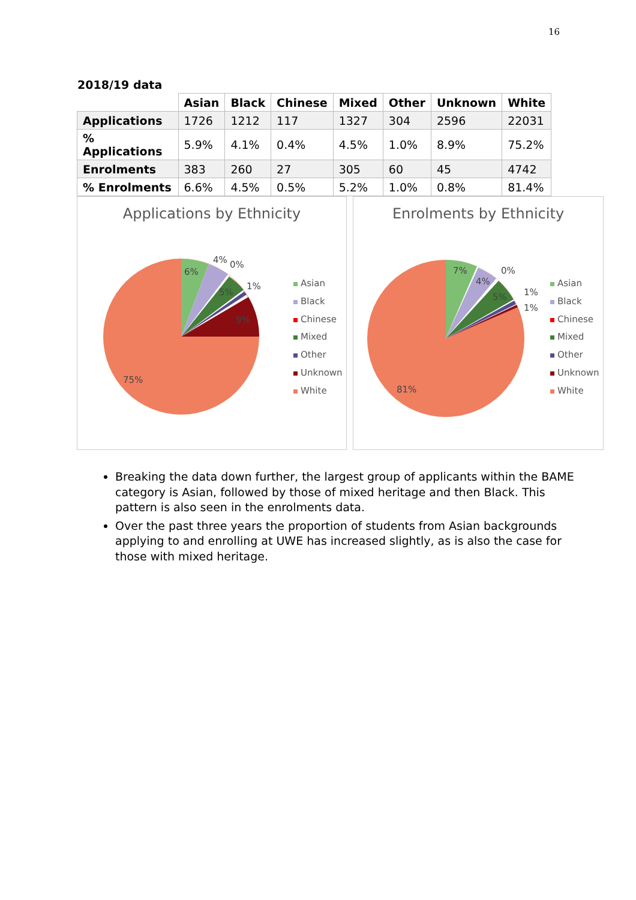16
2018/19 data
| | Asian | Black | Chinese | Mixed | Other | Unknown | White |
| --- | --- | --- | --- | --- | --- | --- | --- |
| Applications | 1726 | 1212 | 117 | 1327 | 304 | 2596 | 22031 |
| % Applications | 5.9% | 4.1% | 0.4% | 4.5% | 1.0% | 8.9% | 75.2% |
| Enrolments | 383 | 260 | 27 | 305 | 60 | 45 | 4742 |
| % Enrolments | 6.6% | 4.5% | 0.5% | 5.2% | 1.0% | 0.8% | 81.4% |
Applications by Ethnicity
6%
4% 0%
1%
5%
9%
75%
Asian
Black
Chinese
Mixed
Other
Unknown
White
Enrolments by Ethnicity
7%
4%
0%
1%
1%
5%
81%
Asian
Black
Chinese
Mixed
Other
Unknown
White
Breaking the data down further, the largest group of applicants within the BAME category is Asian, followed by those of mixed heritage and then Black. This pattern is also seen in the enrolments data.
Over the past three years the proportion of students from Asian backgrounds applying to and enrolling at UWE has increased slightly, as is also the case for those with mixed heritage.